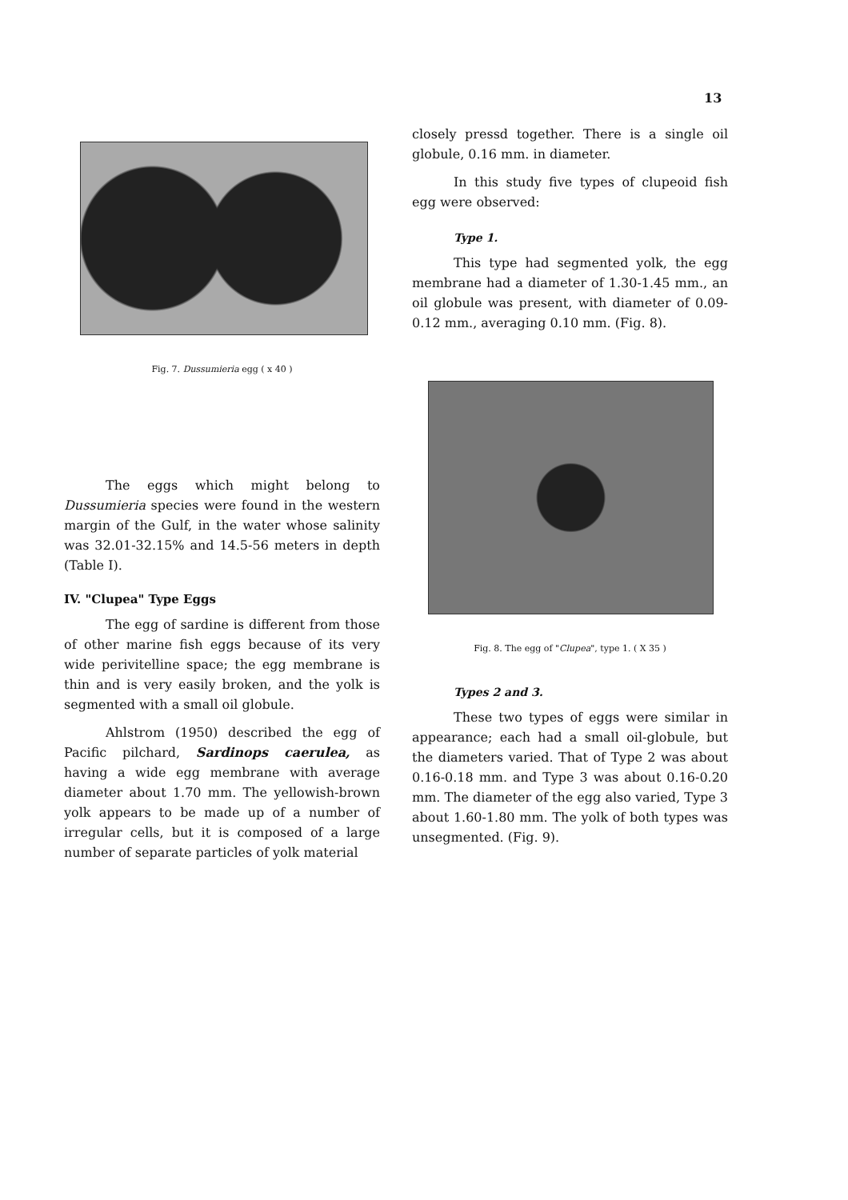13
Fig. 7. Dussumieria egg ( x 40 )
The eggs which might belong to Dussumieria species were found in the western margin of the Gulf, in the water whose salinity was 32.01-32.15% and 14.5-56 meters in depth (Table I).
IV. "Clupea" Type Eggs
The egg of sardine is different from those of other marine fish eggs because of its very wide perivitelline space; the egg membrane is thin and is very easily broken, and the yolk is segmented with a small oil globule.
Ahlstrom (1950) described the egg of Pacific pilchard, Sardinops caerulea, as having a wide egg membrane with average diameter about 1.70 mm. The yellowish-brown yolk appears to be made up of a number of irregular cells, but it is composed of a large number of separate particles of yolk material
closely pressd together. There is a single oil globule, 0.16 mm. in diameter.
In this study five types of clupeoid fish egg were observed:
Type 1.
This type had segmented yolk, the egg membrane had a diameter of 1.30-1.45 mm., an oil globule was present, with diameter of 0.09-0.12 mm., averaging 0.10 mm. (Fig. 8).
Fig. 8. The egg of "Clupea", type 1. ( X 35 )
Types 2 and 3.
These two types of eggs were similar in appearance; each had a small oil-globule, but the diameters varied. That of Type 2 was about 0.16-0.18 mm. and Type 3 was about 0.16-0.20 mm. The diameter of the egg also varied, Type 3 about 1.60-1.80 mm. The yolk of both types was unsegmented. (Fig. 9).